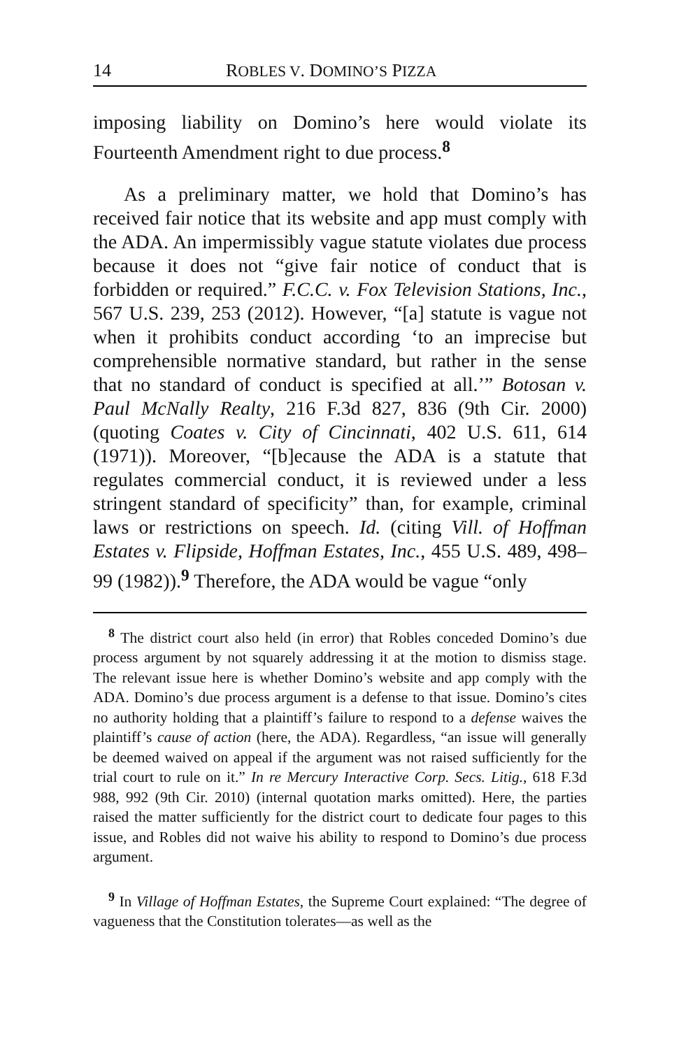14 ROBLES V. DOMINO’S PIZZA
imposing liability on Domino’s here would violate its Fourteenth Amendment right to due process.<sup>8</sup>
As a preliminary matter, we hold that Domino’s has received fair notice that its website and app must comply with the ADA. An impermissibly vague statute violates due process because it does not “give fair notice of conduct that is forbidden or required.” F.C.C. v. Fox Television Stations, Inc., 567 U.S. 239, 253 (2012). However, “[a] statute is vague not when it prohibits conduct according ‘to an imprecise but comprehensible normative standard, but rather in the sense that no standard of conduct is specified at all.’” Botosan v. Paul McNally Realty, 216 F.3d 827, 836 (9th Cir. 2000) (quoting Coates v. City of Cincinnati, 402 U.S. 611, 614 (1971)). Moreover, “[b]ecause the ADA is a statute that regulates commercial conduct, it is reviewed under a less stringent standard of specificity” than, for example, criminal laws or restrictions on speech. Id. (citing Vill. of Hoffman Estates v. Flipside, Hoffman Estates, Inc., 455 U.S. 489, 498–99 (1982)).<sup>9</sup> Therefore, the ADA would be vague “only
<sup>8</sup> The district court also held (in error) that Robles conceded Domino’s due process argument by not squarely addressing it at the motion to dismiss stage. The relevant issue here is whether Domino’s website and app comply with the ADA. Domino’s due process argument is a defense to that issue. Domino’s cites no authority holding that a plaintiff’s failure to respond to a defense waives the plaintiff’s cause of action (here, the ADA). Regardless, “an issue will generally be deemed waived on appeal if the argument was not raised sufficiently for the trial court to rule on it.” In re Mercury Interactive Corp. Secs. Litig., 618 F.3d 988, 992 (9th Cir. 2010) (internal quotation marks omitted). Here, the parties raised the matter sufficiently for the district court to dedicate four pages to this issue, and Robles did not waive his ability to respond to Domino’s due process argument.
<sup>9</sup> In Village of Hoffman Estates, the Supreme Court explained: “The degree of vagueness that the Constitution tolerates—as well as the